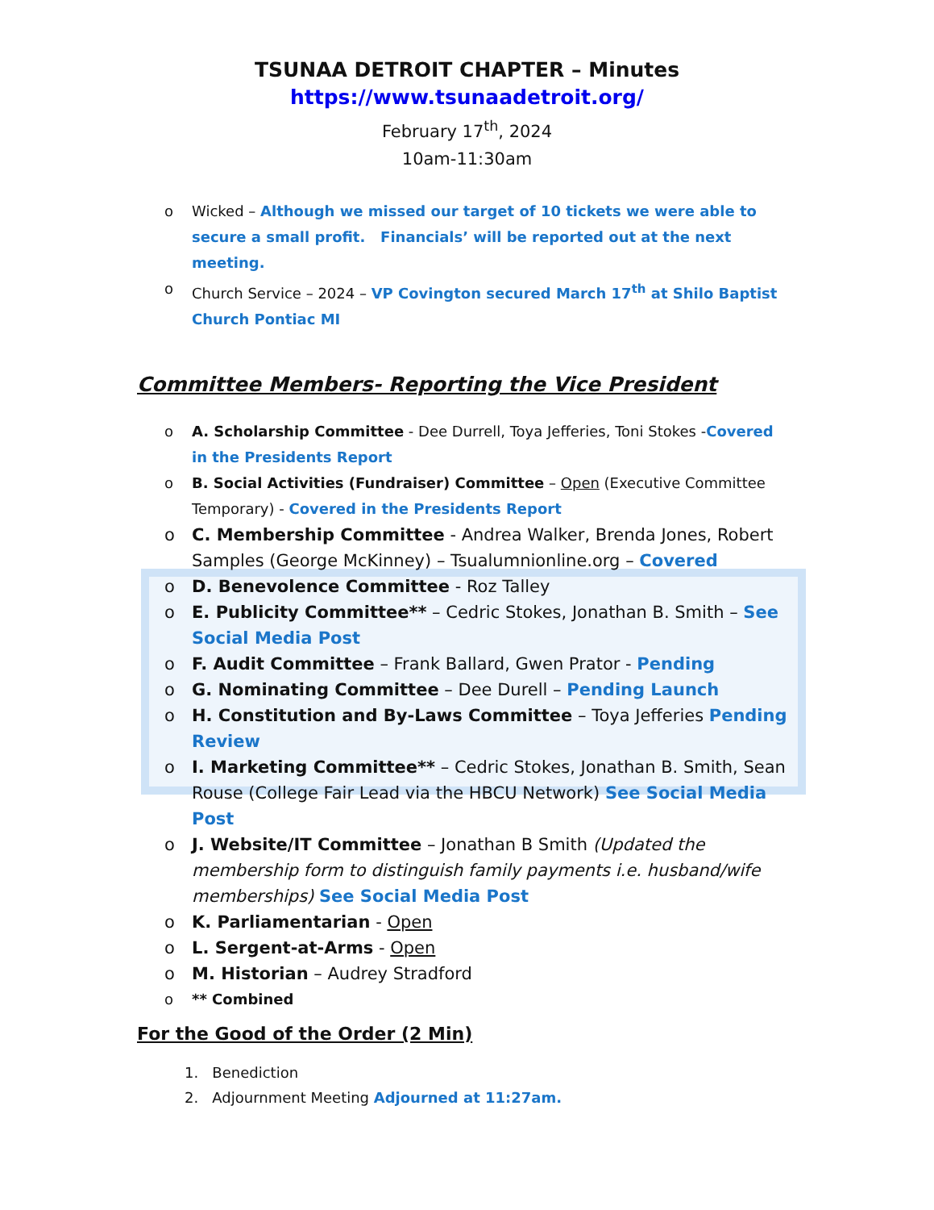TSUNAA DETROIT CHAPTER – Minutes
https://www.tsunaadetroit.org/
February 17<sup>th</sup>, 2024
10am-11:30am
o Wicked – Although we missed our target of 10 tickets we were able to secure a small profit. Financials’ will be reported out at the next meeting.
o Church Service – 2024 – VP Covington secured March 17<sup>th</sup> at Shilo Baptist Church Pontiac MI
Committee Members- Reporting the Vice President
o A. Scholarship Committee - Dee Durrell, Toya Jefferies, Toni Stokes -Covered in the Presidents Report
o B. Social Activities (Fundraiser) Committee – Open (Executive Committee Temporary) - Covered in the Presidents Report
o C. Membership Committee - Andrea Walker, Brenda Jones, Robert Samples (George McKinney) – Tsualumnionline.org – Covered
o D. Benevolence Committee - Roz Talley
o E. Publicity Committee** – Cedric Stokes, Jonathan B. Smith – See Social Media Post
o F. Audit Committee – Frank Ballard, Gwen Prator - Pending
o G. Nominating Committee – Dee Durell – Pending Launch
o H. Constitution and By-Laws Committee – Toya Jefferies Pending Review
o I. Marketing Committee** – Cedric Stokes, Jonathan B. Smith, Sean Rouse (College Fair Lead via the HBCU Network) See Social Media Post
o J. Website/IT Committee – Jonathan B Smith (Updated the membership form to distinguish family payments i.e. husband/wife memberships) See Social Media Post
o K. Parliamentarian - Open
o L. Sergent-at-Arms - Open
o M. Historian – Audrey Stradford
o ** Combined
For the Good of the Order (2 Min)
1. Benediction
2. Adjournment Meeting Adjourned at 11:27am.